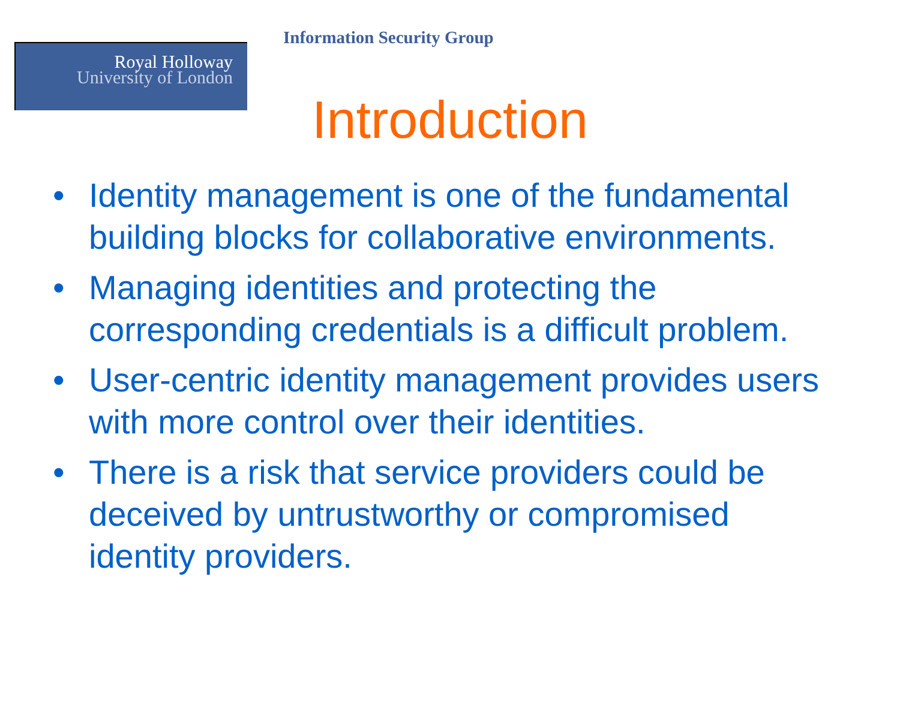Royal Holloway
University of London
Information Security Group
Introduction
• Identity management is one of the fundamental building blocks for collaborative environments.
• Managing identities and protecting the corresponding credentials is a difficult problem.
• User-centric identity management provides users with more control over their identities.
• There is a risk that service providers could be deceived by untrustworthy or compromised identity providers.